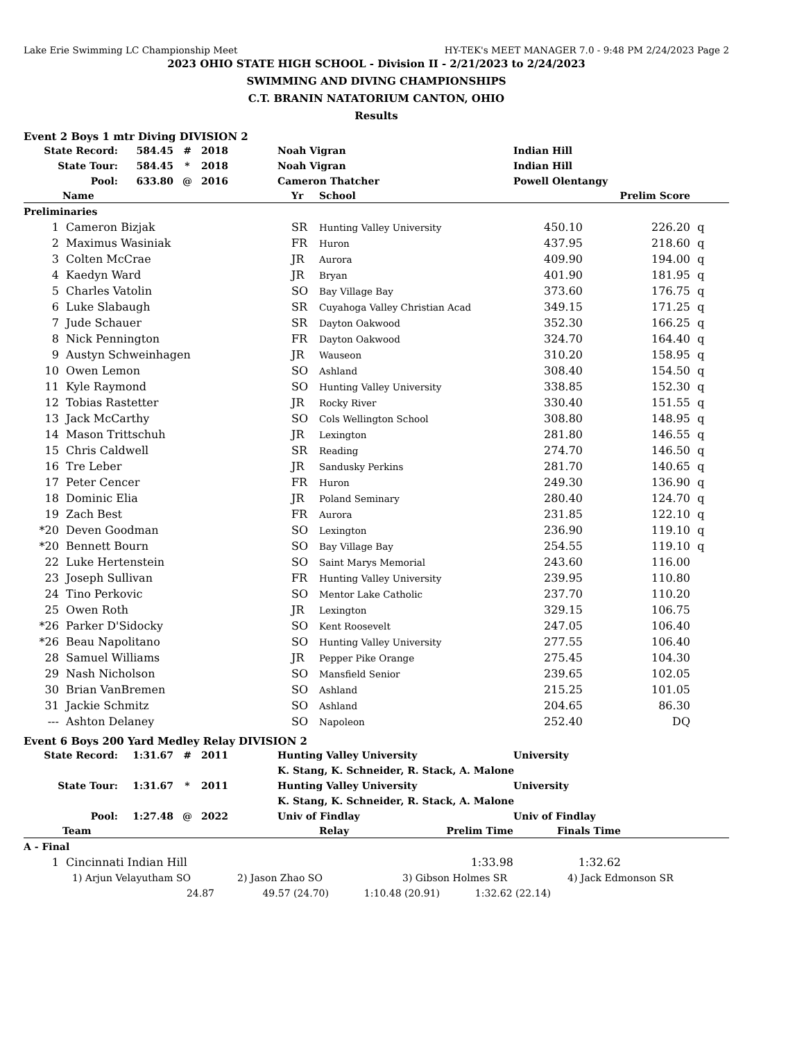Lake Erie Swimming LC Championship Meet HY-TEK's MEET MANAGER 7.0 - 9:48 PM 2/24/2023 Page 2
2023 OHIO STATE HIGH SCHOOL - Division II - 2/21/2023 to 2/24/2023
SWIMMING AND DIVING CHAMPIONSHIPS
C.T. BRANIN NATATORIUM CANTON, OHIO
Results
Event 2 Boys 1 mtr Diving DIVISION 2
| State Record: | 584.45 | # | 2018 | Noah Vigran | Indian Hill |
| State Tour: | 584.45 | * | 2018 | Noah Vigran | Indian Hill |
| Pool: | 633.80 | @ | 2016 | Cameron Thatcher | Powell Olentangy |
| | Name | Yr | School | | Prelim Score | |
| --- | --- | --- | --- | --- | --- | --- |
| Preliminaries | | | | | | |
| 1 | Cameron Bizjak | SR | Hunting Valley University | 450.10 | 226.20 | q |
| 2 | Maximus Wasiniak | FR | Huron | 437.95 | 218.60 | q |
| 3 | Colten McCrae | JR | Aurora | 409.90 | 194.00 | q |
| 4 | Kaedyn Ward | JR | Bryan | 401.90 | 181.95 | q |
| 5 | Charles Vatolin | SO | Bay Village Bay | 373.60 | 176.75 | q |
| 6 | Luke Slabaugh | SR | Cuyahoga Valley Christian Acad | 349.15 | 171.25 | q |
| 7 | Jude Schauer | SR | Dayton Oakwood | 352.30 | 166.25 | q |
| 8 | Nick Pennington | FR | Dayton Oakwood | 324.70 | 164.40 | q |
| 9 | Austyn Schweinhagen | JR | Wauseon | 310.20 | 158.95 | q |
| 10 | Owen Lemon | SO | Ashland | 308.40 | 154.50 | q |
| 11 | Kyle Raymond | SO | Hunting Valley University | 338.85 | 152.30 | q |
| 12 | Tobias Rastetter | JR | Rocky River | 330.40 | 151.55 | q |
| 13 | Jack McCarthy | SO | Cols Wellington School | 308.80 | 148.95 | q |
| 14 | Mason Trittschuh | JR | Lexington | 281.80 | 146.55 | q |
| 15 | Chris Caldwell | SR | Reading | 274.70 | 146.50 | q |
| 16 | Tre Leber | JR | Sandusky Perkins | 281.70 | 140.65 | q |
| 17 | Peter Cencer | FR | Huron | 249.30 | 136.90 | q |
| 18 | Dominic Elia | JR | Poland Seminary | 280.40 | 124.70 | q |
| 19 | Zach Best | FR | Aurora | 231.85 | 122.10 | q |
| *20 | Deven Goodman | SO | Lexington | 236.90 | 119.10 | q |
| *20 | Bennett Bourn | SO | Bay Village Bay | 254.55 | 119.10 | q |
| 22 | Luke Hertenstein | SO | Saint Marys Memorial | 243.60 | 116.00 | |
| 23 | Joseph Sullivan | FR | Hunting Valley University | 239.95 | 110.80 | |
| 24 | Tino Perkovic | SO | Mentor Lake Catholic | 237.70 | 110.20 | |
| 25 | Owen Roth | JR | Lexington | 329.15 | 106.75 | |
| *26 | Parker D'Sidocky | SO | Kent Roosevelt | 247.05 | 106.40 | |
| *26 | Beau Napolitano | SO | Hunting Valley University | 277.55 | 106.40 | |
| 28 | Samuel Williams | JR | Pepper Pike Orange | 275.45 | 104.30 | |
| 29 | Nash Nicholson | SO | Mansfield Senior | 239.65 | 102.05 | |
| 30 | Brian VanBremen | SO | Ashland | 215.25 | 101.05 | |
| 31 | Jackie Schmitz | SO | Ashland | 204.65 | 86.30 | |
| --- | Ashton Delaney | SO | Napoleon | 252.40 | DQ | |
Event 6 Boys 200 Yard Medley Relay DIVISION 2
| State Record: | 1:31.67 | # | 2011 | Hunting Valley University | University |
| | | | | K. Stang, K. Schneider, R. Stack, A. Malone | |
| State Tour: | 1:31.67 | * | 2011 | Hunting Valley University | University |
| | | | | K. Stang, K. Schneider, R. Stack, A. Malone | |
| Pool: | 1:27.48 | @ | 2022 | Univ of Findlay | Univ of Findlay |
| | Team | Relay | Prelim Time | Finals Time | |
| --- | --- | --- | --- | --- | --- |
| A - Final | | | | | |
| 1 | Cincinnati Indian Hill | | 1:33.98 | 1:32.62 | |
1) Arjun Velayutham SO 2) Jason Zhao SO 3) Gibson Holmes SR 4) Jack Edmonson SR
24.87 49.57 (24.70) 1:10.48 (20.91) 1:32.62 (22.14)